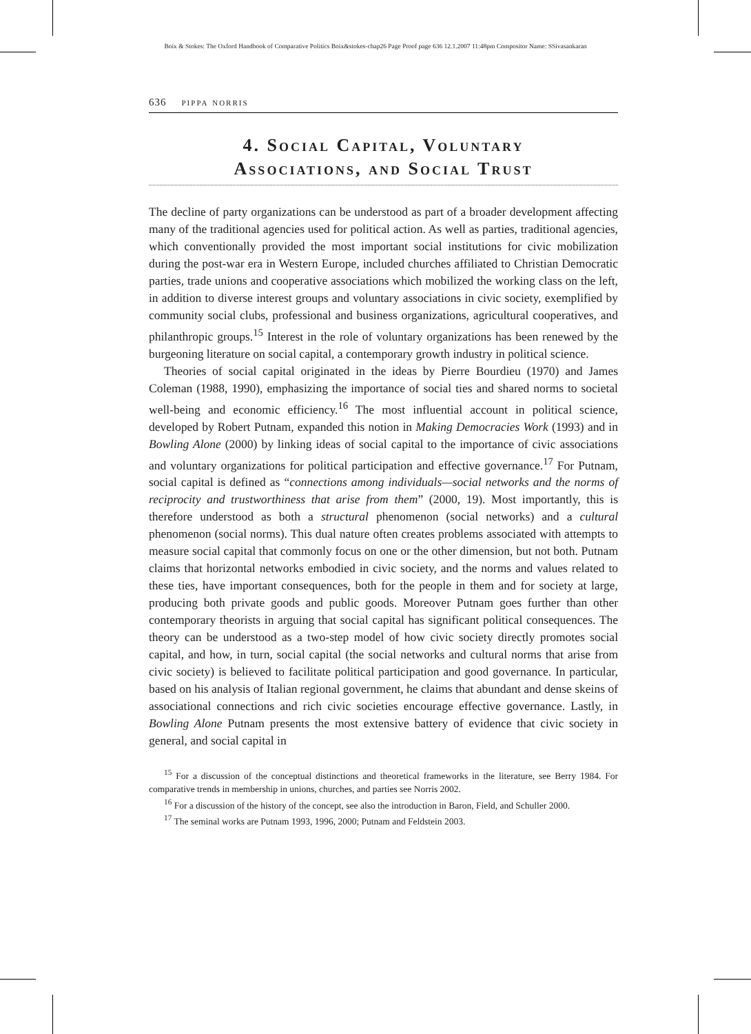Boix & Stokes: The Oxford Handbook of Comparative Politics Boix&stokes-chap26 Page Proof page 636 12.1.2007 11:48pm Compositor Name: SSivasankaran
636 pippa norris
4. Social Capital, Voluntary
Associations, and Social Trust
The decline of party organizations can be understood as part of a broader development affecting many of the traditional agencies used for political action. As well as parties, traditional agencies, which conventionally provided the most important social institutions for civic mobilization during the post-war era in Western Europe, included churches affiliated to Christian Democratic parties, trade unions and cooperative associations which mobilized the working class on the left, in addition to diverse interest groups and voluntary associations in civic society, exemplified by community social clubs, professional and business organizations, agricultural cooperatives, and philanthropic groups.<sup>15</sup> Interest in the role of voluntary organizations has been renewed by the burgeoning literature on social capital, a contemporary growth industry in political science.
Theories of social capital originated in the ideas by Pierre Bourdieu (1970) and James Coleman (1988, 1990), emphasizing the importance of social ties and shared norms to societal well-being and economic efficiency.<sup>16</sup> The most influential account in political science, developed by Robert Putnam, expanded this notion in Making Democracies Work (1993) and in Bowling Alone (2000) by linking ideas of social capital to the importance of civic associations and voluntary organizations for political participation and effective governance.<sup>17</sup> For Putnam, social capital is defined as “connections among individuals—social networks and the norms of reciprocity and trustworthiness that arise from them” (2000, 19). Most importantly, this is therefore understood as both a structural phenomenon (social networks) and a cultural phenomenon (social norms). This dual nature often creates problems associated with attempts to measure social capital that commonly focus on one or the other dimension, but not both. Putnam claims that horizontal networks embodied in civic society, and the norms and values related to these ties, have important consequences, both for the people in them and for society at large, producing both private goods and public goods. Moreover Putnam goes further than other contemporary theorists in arguing that social capital has significant political consequences. The theory can be understood as a two-step model of how civic society directly promotes social capital, and how, in turn, social capital (the social networks and cultural norms that arise from civic society) is believed to facilitate political participation and good governance. In particular, based on his analysis of Italian regional government, he claims that abundant and dense skeins of associational connections and rich civic societies encourage effective governance. Lastly, in Bowling Alone Putnam presents the most extensive battery of evidence that civic society in general, and social capital in
<sup>15</sup> For a discussion of the conceptual distinctions and theoretical frameworks in the literature, see Berry 1984. For comparative trends in membership in unions, churches, and parties see Norris 2002.
<sup>16</sup> For a discussion of the history of the concept, see also the introduction in Baron, Field, and Schuller 2000.
<sup>17</sup> The seminal works are Putnam 1993, 1996, 2000; Putnam and Feldstein 2003.